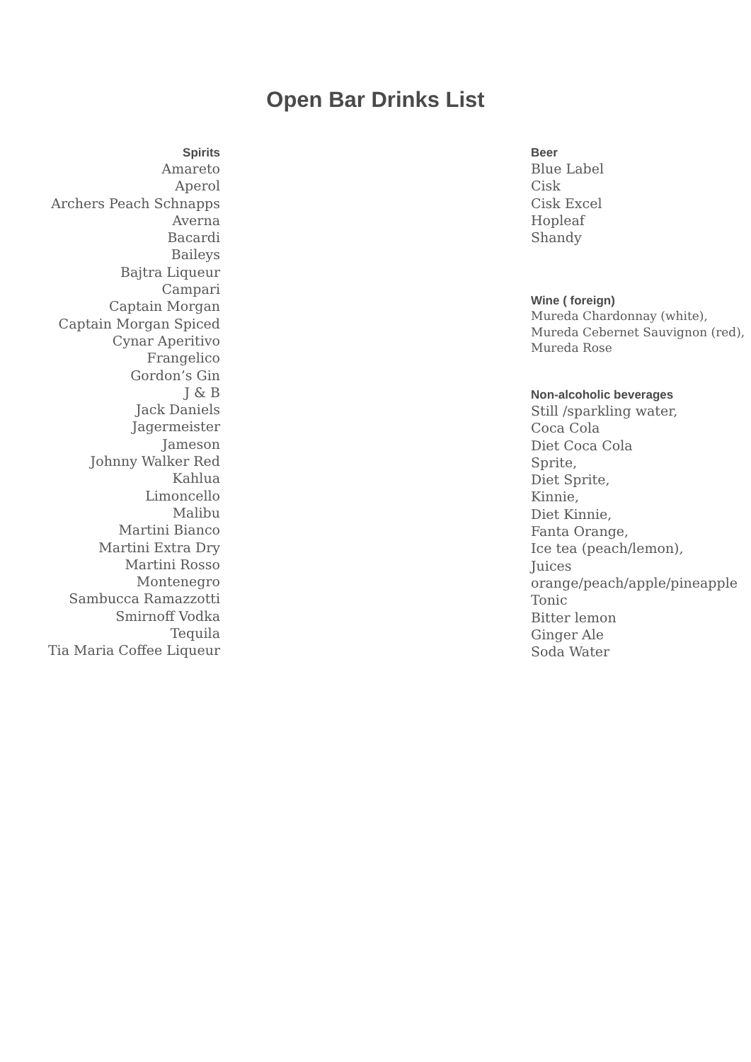Open Bar Drinks List
Spirits
Amareto
Aperol
Archers Peach Schnapps
Averna
Bacardi
Baileys
Bajtra Liqueur
Campari
Captain Morgan
Captain Morgan Spiced
Cynar Aperitivo
Frangelico
Gordon’s Gin
J & B
Jack Daniels
Jagermeister
Jameson
Johnny Walker Red
Kahlua
Limoncello
Malibu
Martini Bianco
Martini Extra Dry
Martini Rosso
Montenegro
Sambucca Ramazzotti
Smirnoff Vodka
Tequila
Tia Maria Coffee Liqueur
Beer
Blue Label
Cisk
Cisk Excel
Hopleaf
Shandy
Wine ( foreign)
Mureda Chardonnay (white),
Mureda Cebernet Sauvignon (red),
Mureda Rose
Non-alcoholic beverages
Still /sparkling water,
Coca Cola
Diet Coca Cola
Sprite,
Diet Sprite,
Kinnie,
Diet Kinnie,
Fanta Orange,
Ice tea (peach/lemon),
Juices
orange/peach/apple/pineapple
Tonic
Bitter lemon
Ginger Ale
Soda Water